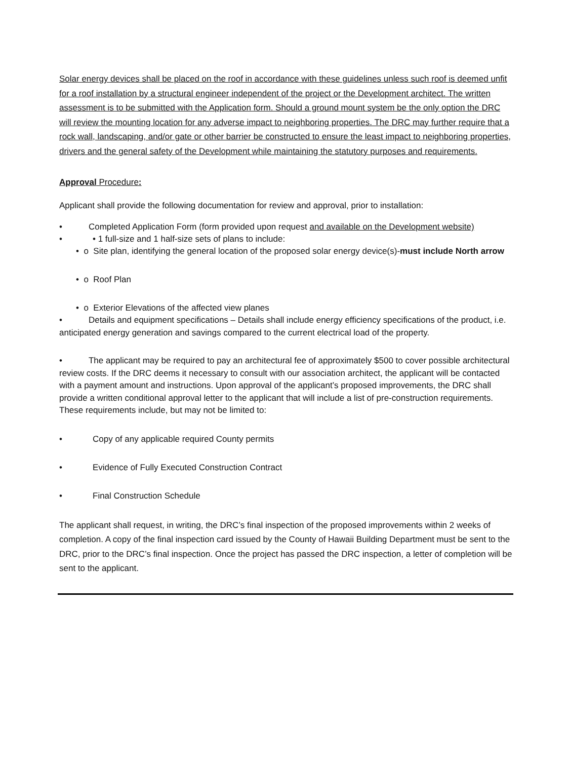Solar energy devices shall be placed on the roof in accordance with these guidelines unless such roof is deemed unfit for a roof installation by a structural engineer independent of the project or the Development architect. The written assessment is to be submitted with the Application form. Should a ground mount system be the only option the DRC will review the mounting location for any adverse impact to neighboring properties. The DRC may further require that a rock wall, landscaping, and/or gate or other barrier be constructed to ensure the least impact to neighboring properties, drivers and the general safety of the Development while maintaining the statutory purposes and requirements.
Approval Procedure:
Applicant shall provide the following documentation for review and approval, prior to installation:
• Completed Application Form (form provided upon request and available on the Development website)
• • 1 full-size and 1 half-size sets of plans to include:
• o Site plan, identifying the general location of the proposed solar energy device(s)-must include North arrow
• o Roof Plan
• o Exterior Elevations of the affected view planes
• Details and equipment specifications – Details shall include energy efficiency specifications of the product, i.e. anticipated energy generation and savings compared to the current electrical load of the property.
• The applicant may be required to pay an architectural fee of approximately $500 to cover possible architectural review costs. If the DRC deems it necessary to consult with our association architect, the applicant will be contacted with a payment amount and instructions. Upon approval of the applicant’s proposed improvements, the DRC shall provide a written conditional approval letter to the applicant that will include a list of pre-construction requirements. These requirements include, but may not be limited to:
• Copy of any applicable required County permits
• Evidence of Fully Executed Construction Contract
• Final Construction Schedule
The applicant shall request, in writing, the DRC’s final inspection of the proposed improvements within 2 weeks of completion. A copy of the final inspection card issued by the County of Hawaii Building Department must be sent to the DRC, prior to the DRC’s final inspection. Once the project has passed the DRC inspection, a letter of completion will be sent to the applicant.